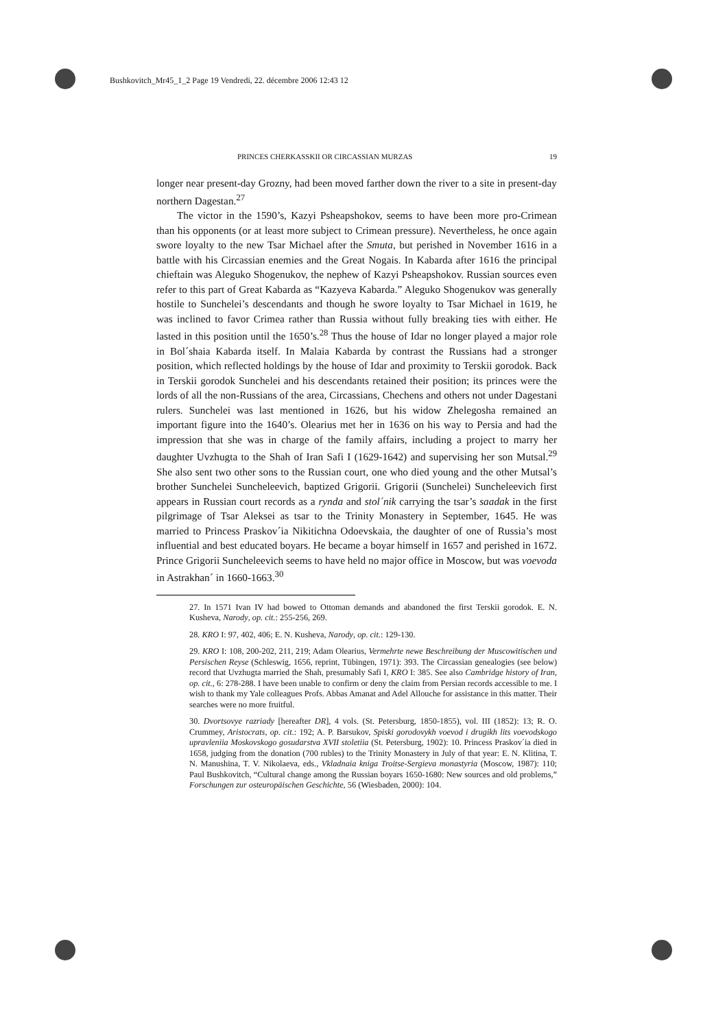Bushkovitch_Mr45_1_2 Page 19 Vendredi, 22. décembre 2006 12:43 12
PRINCES CHERKASSKII OR CIRCASSIAN MURZAS 19
longer near present-day Grozny, had been moved farther down the river to a site in present-day northern Dagestan.<sup>27</sup>
The victor in the 1590’s, Kazyi Psheapshokov, seems to have been more pro-Crimean than his opponents (or at least more subject to Crimean pressure). Nevertheless, he once again swore loyalty to the new Tsar Michael after the Smuta, but perished in November 1616 in a battle with his Circassian enemies and the Great Nogais. In Kabarda after 1616 the principal chieftain was Aleguko Shogenukov, the nephew of Kazyi Psheapshokov. Russian sources even refer to this part of Great Kabarda as “Kazyeva Kabarda.” Aleguko Shogenukov was generally hostile to Sunchelei’s descendants and though he swore loyalty to Tsar Michael in 1619, he was inclined to favor Crimea rather than Russia without fully breaking ties with either. He lasted in this position until the 1650’s.<sup>28</sup> Thus the house of Idar no longer played a major role in Bol´shaia Kabarda itself. In Malaia Kabarda by contrast the Russians had a stronger position, which reflected holdings by the house of Idar and proximity to Terskii gorodok. Back in Terskii gorodok Sunchelei and his descendants retained their position; its princes were the lords of all the non-Russians of the area, Circassians, Chechens and others not under Dagestani rulers. Sunchelei was last mentioned in 1626, but his widow Zhelegosha remained an important figure into the 1640’s. Olearius met her in 1636 on his way to Persia and had the impression that she was in charge of the family affairs, including a project to marry her daughter Uvzhugta to the Shah of Iran Safi I (1629-1642) and supervising her son Mutsal.<sup>29</sup> She also sent two other sons to the Russian court, one who died young and the other Mutsal’s brother Sunchelei Suncheleevich, baptized Grigorii. Grigorii (Sunchelei) Suncheleevich first appears in Russian court records as a rynda and stol´nik carrying the tsar’s saadak in the first pilgrimage of Tsar Aleksei as tsar to the Trinity Monastery in September, 1645. He was married to Princess Praskov´ia Nikitichna Odoevskaia, the daughter of one of Russia’s most influential and best educated boyars. He became a boyar himself in 1657 and perished in 1672. Prince Grigorii Suncheleevich seems to have held no major office in Moscow, but was voevoda in Astrakhan´ in 1660-1663.<sup>30</sup>
27. In 1571 Ivan IV had bowed to Ottoman demands and abandoned the first Terskii gorodok. E. N. Kusheva, Narody, op. cit.: 255-256, 269.
28. KRO I: 97, 402, 406; E. N. Kusheva, Narody, op. cit.: 129-130.
29. KRO I: 108, 200-202, 211, 219; Adam Olearius, Vermehrte newe Beschreibung der Muscowitischen und Persischen Reyse (Schleswig, 1656, reprint, Tübingen, 1971): 393. The Circassian genealogies (see below) record that Uvzhugta married the Shah, presumably Safi I, KRO I: 385. See also Cambridge history of Iran, op. cit., 6: 278-288. I have been unable to confirm or deny the claim from Persian records accessible to me. I wish to thank my Yale colleagues Profs. Abbas Amanat and Adel Allouche for assistance in this matter. Their searches were no more fruitful.
30. Dvortsovye razriady [hereafter DR], 4 vols. (St. Petersburg, 1850-1855), vol. III (1852): 13; R. O. Crummey, Aristocrats, op. cit.: 192; A. P. Barsukov, Spiski gorodovykh voevod i drugikh lits voevodskogo upravleniia Moskovskogo gosudarstva XVII stoletiia (St. Petersburg, 1902): 10. Princess Praskov´ia died in 1658, judging from the donation (700 rubles) to the Trinity Monastery in July of that year: E. N. Klitina, T. N. Manushina, T. V. Nikolaeva, eds., Vkladnaia kniga Troitse-Sergieva monastyria (Moscow, 1987): 110; Paul Bushkovitch, “Cultural change among the Russian boyars 1650-1680: New sources and old problems,” Forschungen zur osteuropäischen Geschichte, 56 (Wiesbaden, 2000): 104.